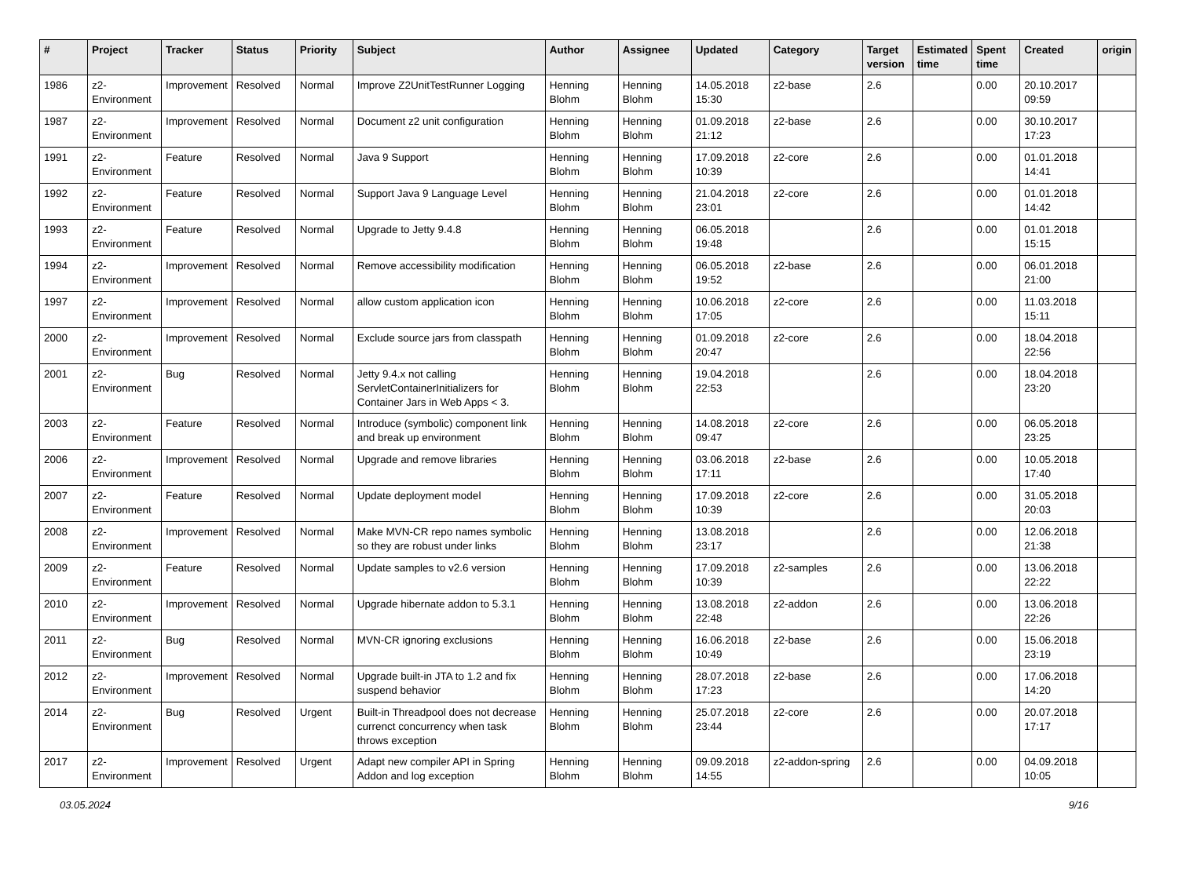| # | Project | Tracker | Status | Priority | Subject | Author | Assignee | Updated | Category | Target version | Estimated time | Spent time | Created | origin |
| --- | --- | --- | --- | --- | --- | --- | --- | --- | --- | --- | --- | --- | --- | --- |
| 1986 | z2-Environment | Improvement | Resolved | Normal | Improve Z2UnitTestRunner Logging | Henning Blohm | Henning Blohm | 14.05.2018 15:30 | z2-base | 2.6 | | 0.00 | 20.10.2017 09:59 | |
| 1987 | z2-Environment | Improvement | Resolved | Normal | Document z2 unit configuration | Henning Blohm | Henning Blohm | 01.09.2018 21:12 | z2-base | 2.6 | | 0.00 | 30.10.2017 17:23 | |
| 1991 | z2-Environment | Feature | Resolved | Normal | Java 9 Support | Henning Blohm | Henning Blohm | 17.09.2018 10:39 | z2-core | 2.6 | | 0.00 | 01.01.2018 14:41 | |
| 1992 | z2-Environment | Feature | Resolved | Normal | Support Java 9 Language Level | Henning Blohm | Henning Blohm | 21.04.2018 23:01 | z2-core | 2.6 | | 0.00 | 01.01.2018 14:42 | |
| 1993 | z2-Environment | Feature | Resolved | Normal | Upgrade to Jetty 9.4.8 | Henning Blohm | Henning Blohm | 06.05.2018 19:48 | | 2.6 | | 0.00 | 01.01.2018 15:15 | |
| 1994 | z2-Environment | Improvement | Resolved | Normal | Remove accessibility modification | Henning Blohm | Henning Blohm | 06.05.2018 19:52 | z2-base | 2.6 | | 0.00 | 06.01.2018 21:00 | |
| 1997 | z2-Environment | Improvement | Resolved | Normal | allow custom application icon | Henning Blohm | Henning Blohm | 10.06.2018 17:05 | z2-core | 2.6 | | 0.00 | 11.03.2018 15:11 | |
| 2000 | z2-Environment | Improvement | Resolved | Normal | Exclude source jars from classpath | Henning Blohm | Henning Blohm | 01.09.2018 20:47 | z2-core | 2.6 | | 0.00 | 18.04.2018 22:56 | |
| 2001 | z2-Environment | Bug | Resolved | Normal | Jetty 9.4.x not calling ServletContainerInitializers for Container Jars in Web Apps < 3. | Henning Blohm | Henning Blohm | 19.04.2018 22:53 | | 2.6 | | 0.00 | 18.04.2018 23:20 | |
| 2003 | z2-Environment | Feature | Resolved | Normal | Introduce (symbolic) component link and break up environment | Henning Blohm | Henning Blohm | 14.08.2018 09:47 | z2-core | 2.6 | | 0.00 | 06.05.2018 23:25 | |
| 2006 | z2-Environment | Improvement | Resolved | Normal | Upgrade and remove libraries | Henning Blohm | Henning Blohm | 03.06.2018 17:11 | z2-base | 2.6 | | 0.00 | 10.05.2018 17:40 | |
| 2007 | z2-Environment | Feature | Resolved | Normal | Update deployment model | Henning Blohm | Henning Blohm | 17.09.2018 10:39 | z2-core | 2.6 | | 0.00 | 31.05.2018 20:03 | |
| 2008 | z2-Environment | Improvement | Resolved | Normal | Make MVN-CR repo names symbolic so they are robust under links | Henning Blohm | Henning Blohm | 13.08.2018 23:17 | | 2.6 | | 0.00 | 12.06.2018 21:38 | |
| 2009 | z2-Environment | Feature | Resolved | Normal | Update samples to v2.6 version | Henning Blohm | Henning Blohm | 17.09.2018 10:39 | z2-samples | 2.6 | | 0.00 | 13.06.2018 22:22 | |
| 2010 | z2-Environment | Improvement | Resolved | Normal | Upgrade hibernate addon to 5.3.1 | Henning Blohm | Henning Blohm | 13.08.2018 22:48 | z2-addon | 2.6 | | 0.00 | 13.06.2018 22:26 | |
| 2011 | z2-Environment | Bug | Resolved | Normal | MVN-CR ignoring exclusions | Henning Blohm | Henning Blohm | 16.06.2018 10:49 | z2-base | 2.6 | | 0.00 | 15.06.2018 23:19 | |
| 2012 | z2-Environment | Improvement | Resolved | Normal | Upgrade built-in JTA to 1.2 and fix suspend behavior | Henning Blohm | Henning Blohm | 28.07.2018 17:23 | z2-base | 2.6 | | 0.00 | 17.06.2018 14:20 | |
| 2014 | z2-Environment | Bug | Resolved | Urgent | Built-in Threadpool does not decrease currenct concurrency when task throws exception | Henning Blohm | Henning Blohm | 25.07.2018 23:44 | z2-core | 2.6 | | 0.00 | 20.07.2018 17:17 | |
| 2017 | z2-Environment | Improvement | Resolved | Urgent | Adapt new compiler API in Spring Addon and log exception | Henning Blohm | Henning Blohm | 09.09.2018 14:55 | z2-addon-spring | 2.6 | | 0.00 | 04.09.2018 10:05 | |
03.05.2024 9/16